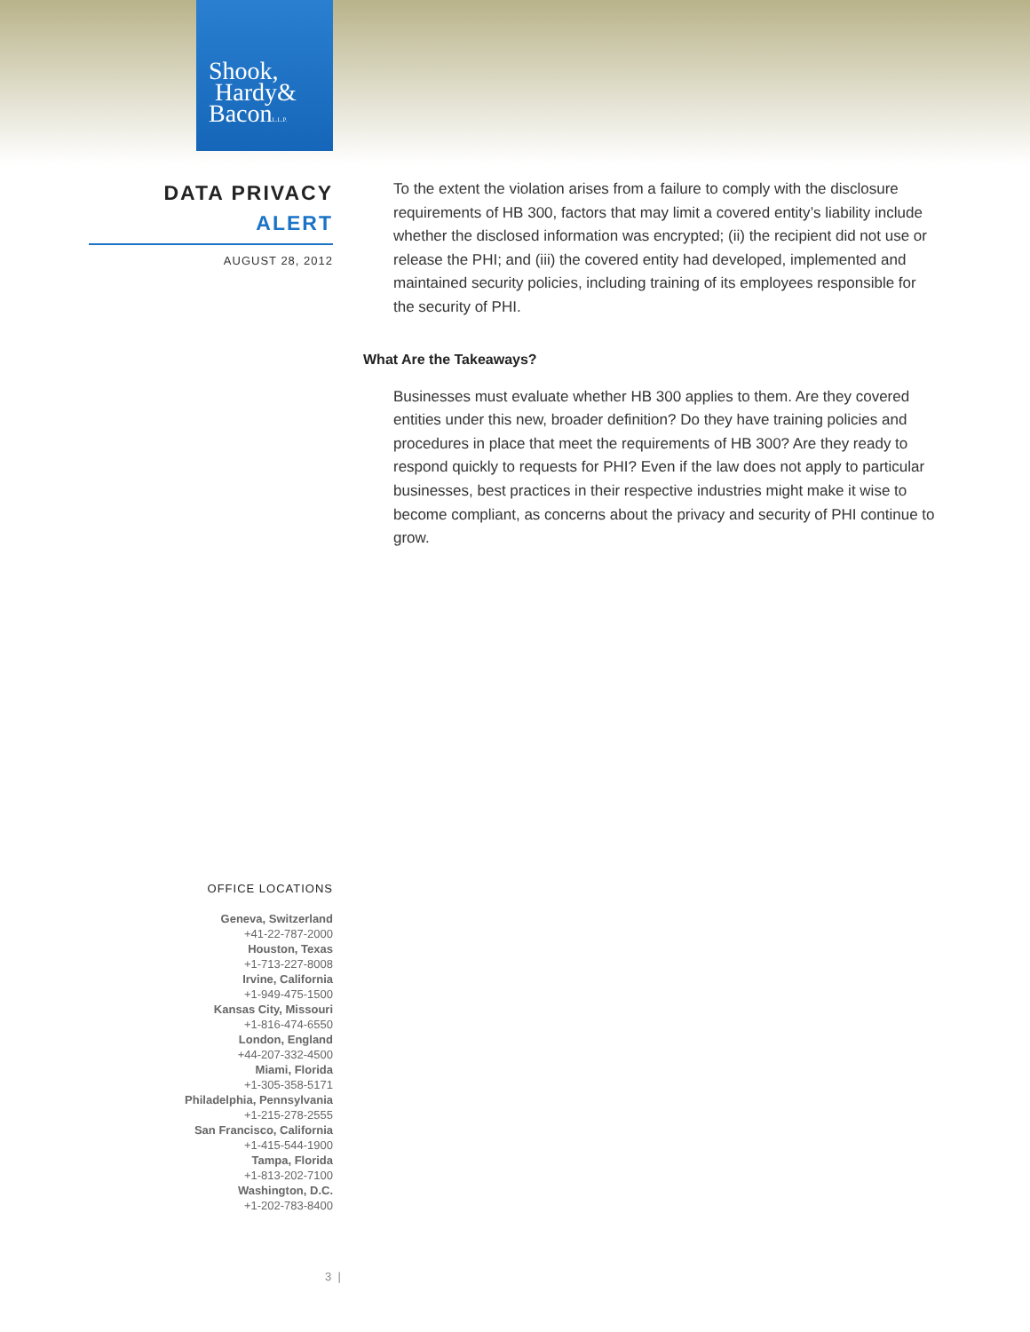Shook,
Hardy&
BaconL.L.P.
DATA PRIVACY
ALERT
AUGUST 28, 2012
To the extent the violation arises from a failure to comply with the disclosure requirements of HB 300, factors that may limit a covered entity’s liability include whether the disclosed information was encrypted; (ii) the recipient did not use or release the PHI; and (iii) the covered entity had developed, implemented and maintained security policies, including training of its employees responsible for the security of PHI.
What Are the Takeaways?
Businesses must evaluate whether HB 300 applies to them. Are they covered entities under this new, broader definition? Do they have training policies and procedures in place that meet the requirements of HB 300? Are they ready to respond quickly to requests for PHI? Even if the law does not apply to particular businesses, best practices in their respective industries might make it wise to become compliant, as concerns about the privacy and security of PHI continue to grow.
OFFICE LOCATIONS
Geneva, Switzerland
+41-22-787-2000
Houston, Texas
+1-713-227-8008
Irvine, California
+1-949-475-1500
Kansas City, Missouri
+1-816-474-6550
London, England
+44-207-332-4500
Miami, Florida
+1-305-358-5171
Philadelphia, Pennsylvania
+1-215-278-2555
San Francisco, California
+1-415-544-1900
Tampa, Florida
+1-813-202-7100
Washington, D.C.
+1-202-783-8400
3 |